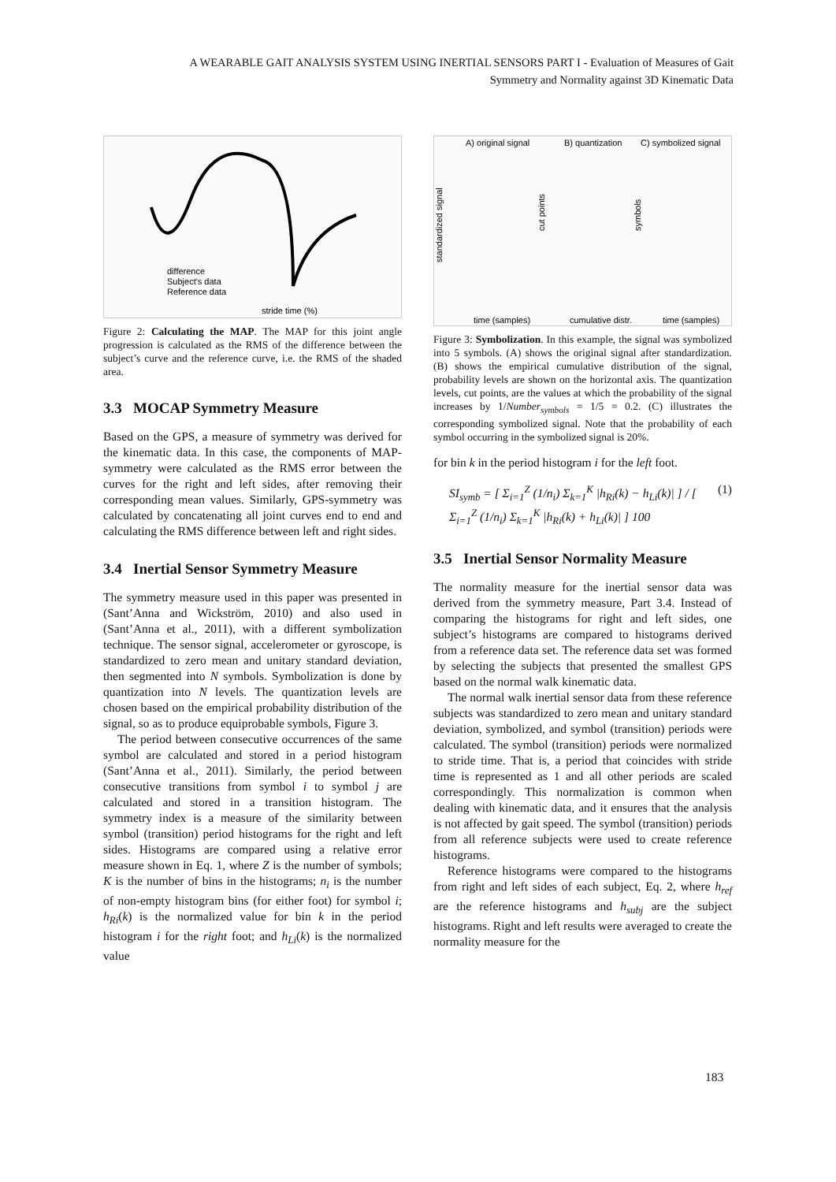A WEARABLE GAIT ANALYSIS SYSTEM USING INERTIAL SENSORS PART I - Evaluation of Measures of Gait
Symmetry and Normality against 3D Kinematic Data
stride time (%)
difference
Subject's data
Reference data
Figure 2: Calculating the MAP. The MAP for this joint angle progression is calculated as the RMS of the difference between the subject’s curve and the reference curve, i.e. the RMS of the shaded area.
3.3 MOCAP Symmetry Measure
Based on the GPS, a measure of symmetry was derived for the kinematic data. In this case, the components of MAP-symmetry were calculated as the RMS error between the curves for the right and left sides, after removing their corresponding mean values. Similarly, GPS-symmetry was calculated by concatenating all joint curves end to end and calculating the RMS difference between left and right sides.
3.4 Inertial Sensor Symmetry Measure
The symmetry measure used in this paper was presented in (Sant’Anna and Wickström, 2010) and also used in (Sant’Anna et al., 2011), with a different symbolization technique. The sensor signal, accelerometer or gyroscope, is standardized to zero mean and unitary standard deviation, then segmented into N symbols. Symbolization is done by quantization into N levels. The quantization levels are chosen based on the empirical probability distribution of the signal, so as to produce equiprobable symbols, Figure 3.
The period between consecutive occurrences of the same symbol are calculated and stored in a period histogram (Sant’Anna et al., 2011). Similarly, the period between consecutive transitions from symbol i to symbol j are calculated and stored in a transition histogram. The symmetry index is a measure of the similarity between symbol (transition) period histograms for the right and left sides. Histograms are compared using a relative error measure shown in Eq. 1, where Z is the number of symbols; K is the number of bins in the histograms; n<sub>i</sub> is the number of non-empty histogram bins (for either foot) for symbol i; h<sub>Ri</sub>(k) is the normalized value for bin k in the period histogram i for the right foot; and h<sub>Li</sub>(k) is the normalized value
A) original signal
B) quantization
C) symbolized signal
standardized signal
cut points
symbols
time (samples)
cumulative distr.
time (samples)
Figure 3: Symbolization. In this example, the signal was symbolized into 5 symbols. (A) shows the original signal after standardization. (B) shows the empirical cumulative distribution of the signal, probability levels are shown on the horizontal axis. The quantization levels, cut points, are the values at which the probability of the signal increases by 1/Number<sub>symbols</sub> = 1/5 = 0.2. (C) illustrates the corresponding symbolized signal. Note that the probability of each symbol occurring in the symbolized signal is 20%.
for bin k in the period histogram i for the left foot.
SI<sub>symb</sub> = [ Σ<sub>i=1</sub><sup>Z</sup> (1/n<sub>i</sub>) Σ<sub>k=1</sub><sup>K</sup> |h<sub>Ri</sub>(k) − h<sub>Li</sub>(k)| ] / [ Σ<sub>i=1</sub><sup>Z</sup> (1/n<sub>i</sub>) Σ<sub>k=1</sub><sup>K</sup> |h<sub>Ri</sub>(k) + h<sub>Li</sub>(k)| ] 100 (1)
3.5 Inertial Sensor Normality Measure
The normality measure for the inertial sensor data was derived from the symmetry measure, Part 3.4. Instead of comparing the histograms for right and left sides, one subject’s histograms are compared to histograms derived from a reference data set. The reference data set was formed by selecting the subjects that presented the smallest GPS based on the normal walk kinematic data.
The normal walk inertial sensor data from these reference subjects was standardized to zero mean and unitary standard deviation, symbolized, and symbol (transition) periods were calculated. The symbol (transition) periods were normalized to stride time. That is, a period that coincides with stride time is represented as 1 and all other periods are scaled correspondingly. This normalization is common when dealing with kinematic data, and it ensures that the analysis is not affected by gait speed. The symbol (transition) periods from all reference subjects were used to create reference histograms.
Reference histograms were compared to the histograms from right and left sides of each subject, Eq. 2, where h<sub>ref</sub> are the reference histograms and h<sub>subj</sub> are the subject histograms. Right and left results were averaged to create the normality measure for the
183